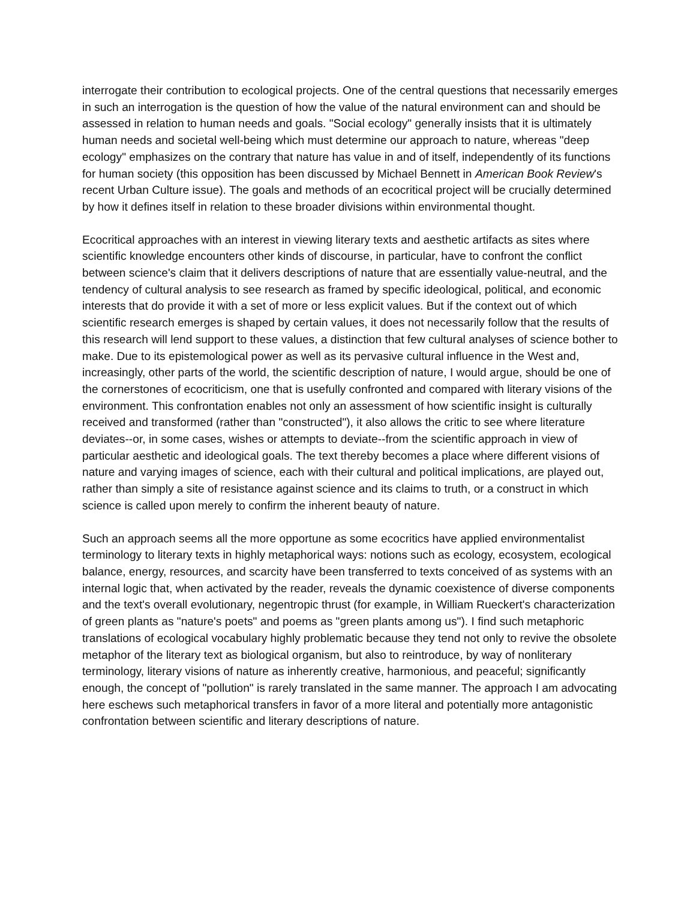interrogate their contribution to ecological projects. One of the central questions that necessarily emerges in such an interrogation is the question of how the value of the natural environment can and should be assessed in relation to human needs and goals. "Social ecology" generally insists that it is ultimately human needs and societal well-being which must determine our approach to nature, whereas "deep ecology" emphasizes on the contrary that nature has value in and of itself, independently of its functions for human society (this opposition has been discussed by Michael Bennett in American Book Review's recent Urban Culture issue). The goals and methods of an ecocritical project will be crucially determined by how it defines itself in relation to these broader divisions within environmental thought.
Ecocritical approaches with an interest in viewing literary texts and aesthetic artifacts as sites where scientific knowledge encounters other kinds of discourse, in particular, have to confront the conflict between science's claim that it delivers descriptions of nature that are essentially value-neutral, and the tendency of cultural analysis to see research as framed by specific ideological, political, and economic interests that do provide it with a set of more or less explicit values. But if the context out of which scientific research emerges is shaped by certain values, it does not necessarily follow that the results of this research will lend support to these values, a distinction that few cultural analyses of science bother to make. Due to its epistemological power as well as its pervasive cultural influence in the West and, increasingly, other parts of the world, the scientific description of nature, I would argue, should be one of the cornerstones of ecocriticism, one that is usefully confronted and compared with literary visions of the environment. This confrontation enables not only an assessment of how scientific insight is culturally received and transformed (rather than "constructed"), it also allows the critic to see where literature deviates--or, in some cases, wishes or attempts to deviate--from the scientific approach in view of particular aesthetic and ideological goals. The text thereby becomes a place where different visions of nature and varying images of science, each with their cultural and political implications, are played out, rather than simply a site of resistance against science and its claims to truth, or a construct in which science is called upon merely to confirm the inherent beauty of nature.
Such an approach seems all the more opportune as some ecocritics have applied environmentalist terminology to literary texts in highly metaphorical ways: notions such as ecology, ecosystem, ecological balance, energy, resources, and scarcity have been transferred to texts conceived of as systems with an internal logic that, when activated by the reader, reveals the dynamic coexistence of diverse components and the text's overall evolutionary, negentropic thrust (for example, in William Rueckert's characterization of green plants as "nature's poets" and poems as "green plants among us"). I find such metaphoric translations of ecological vocabulary highly problematic because they tend not only to revive the obsolete metaphor of the literary text as biological organism, but also to reintroduce, by way of nonliterary terminology, literary visions of nature as inherently creative, harmonious, and peaceful; significantly enough, the concept of "pollution" is rarely translated in the same manner. The approach I am advocating here eschews such metaphorical transfers in favor of a more literal and potentially more antagonistic confrontation between scientific and literary descriptions of nature.